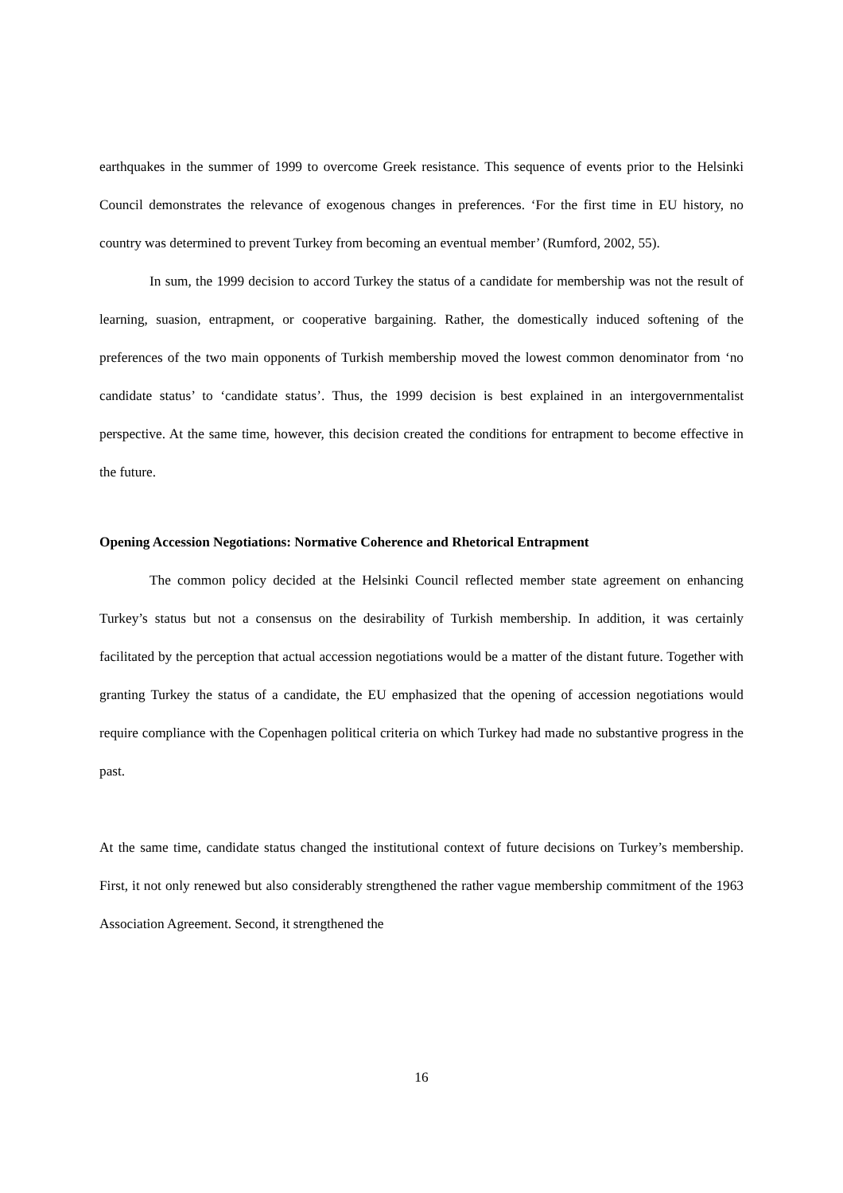earthquakes in the summer of 1999 to overcome Greek resistance. This sequence of events prior to the Helsinki Council demonstrates the relevance of exogenous changes in preferences. ‘For the first time in EU history, no country was determined to prevent Turkey from becoming an eventual member’ (Rumford, 2002, 55).
In sum, the 1999 decision to accord Turkey the status of a candidate for membership was not the result of learning, suasion, entrapment, or cooperative bargaining. Rather, the domestically induced softening of the preferences of the two main opponents of Turkish membership moved the lowest common denominator from ‘no candidate status’ to ‘candidate status’. Thus, the 1999 decision is best explained in an intergovernmentalist perspective. At the same time, however, this decision created the conditions for entrapment to become effective in the future.
Opening Accession Negotiations: Normative Coherence and Rhetorical Entrapment
The common policy decided at the Helsinki Council reflected member state agreement on enhancing Turkey’s status but not a consensus on the desirability of Turkish membership. In addition, it was certainly facilitated by the perception that actual accession negotiations would be a matter of the distant future. Together with granting Turkey the status of a candidate, the EU emphasized that the opening of accession negotiations would require compliance with the Copenhagen political criteria on which Turkey had made no substantive progress in the past.
At the same time, candidate status changed the institutional context of future decisions on Turkey’s membership. First, it not only renewed but also considerably strengthened the rather vague membership commitment of the 1963 Association Agreement. Second, it strengthened the
16